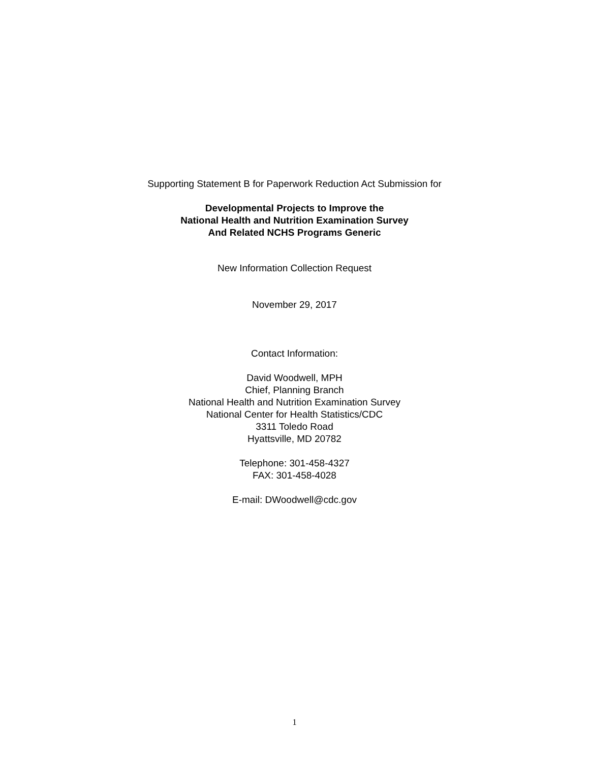Supporting Statement B for Paperwork Reduction Act Submission for
Developmental Projects to Improve the
National Health and Nutrition Examination Survey
And Related NCHS Programs Generic
New Information Collection Request
November 29, 2017
Contact Information:
David Woodwell, MPH
Chief, Planning Branch
National Health and Nutrition Examination Survey
National Center for Health Statistics/CDC
3311 Toledo Road
Hyattsville, MD 20782
Telephone: 301-458-4327
FAX: 301-458-4028
E-mail: DWoodwell@cdc.gov
1